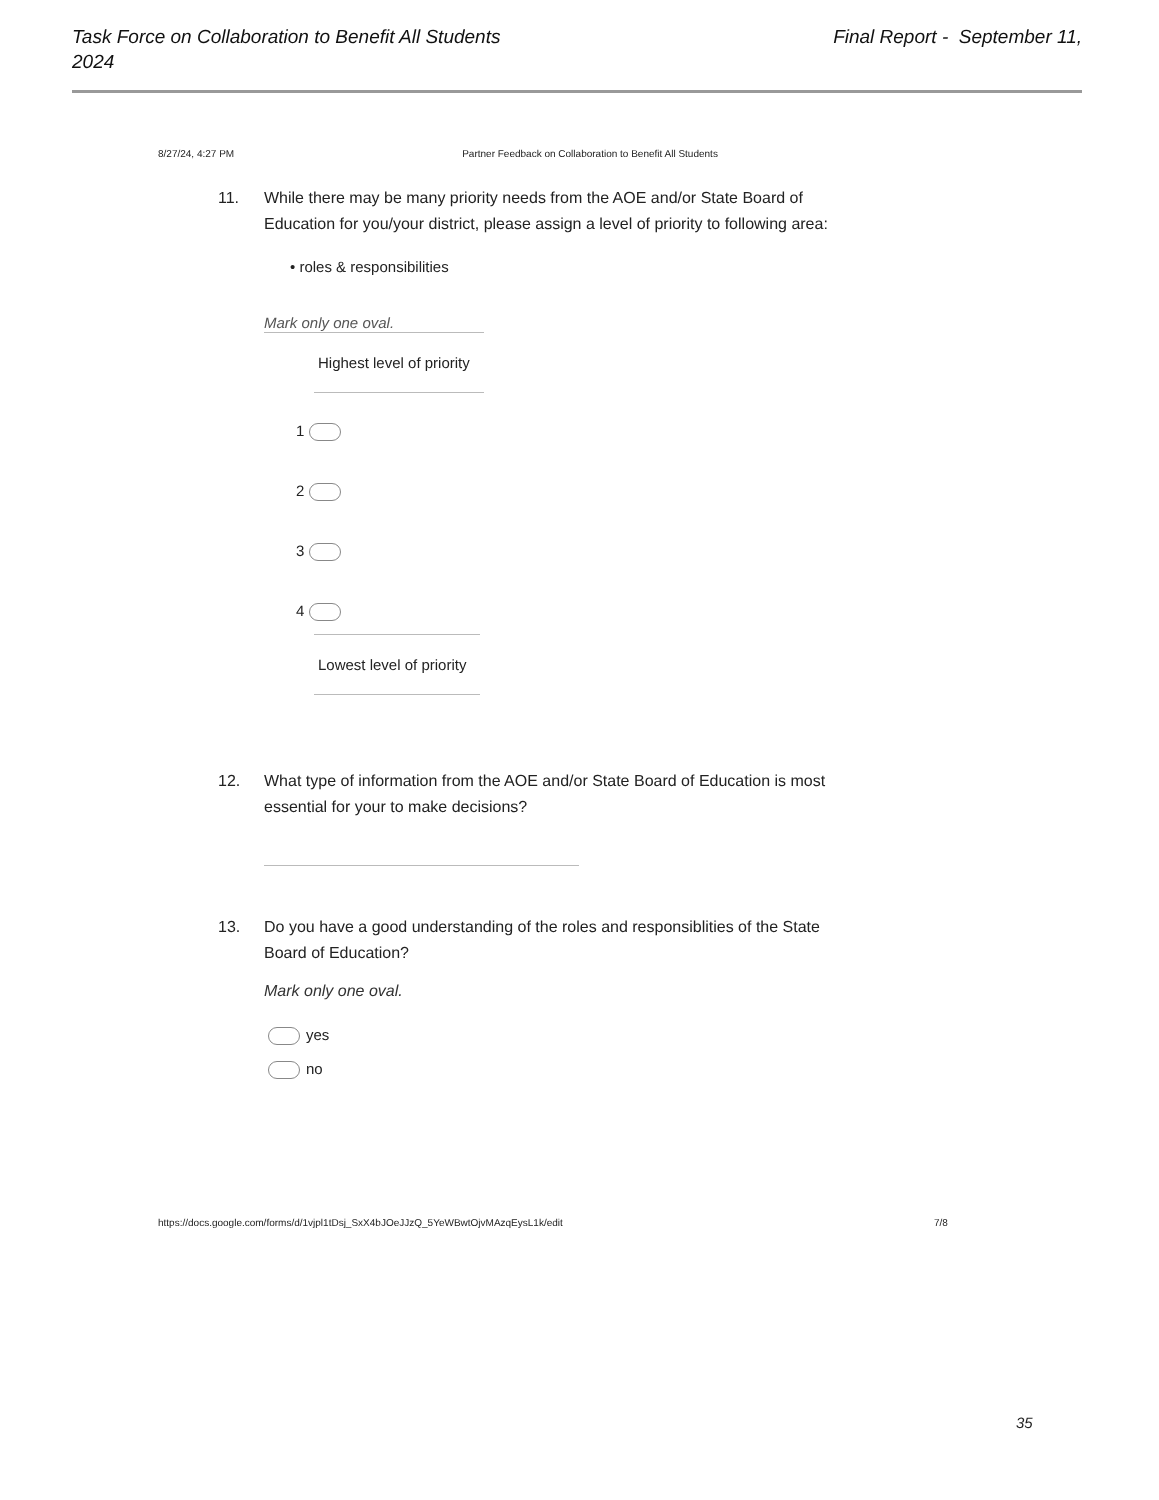Task Force on Collaboration to Benefit All Students
2024 Final Report - September 11,
8/27/24, 4:27 PM Partner Feedback on Collaboration to Benefit All Students
11. While there may be many priority needs from the AOE and/or State Board of
Education for you/your district, please assign a level of priority to following area:
• roles & responsibilities
Mark only one oval.
Highest level of priority
1
2
3
4
Lowest level of priority
12. What type of information from the AOE and/or State Board of Education is most
essential for your to make decisions?
13. Do you have a good understanding of the roles and responsiblities of the State
Board of Education?
Mark only one oval.
yes
no
https://docs.google.com/forms/d/1vjpl1tDsj_SxX4bJOeJJzQ_5YeWBwtOjvMAzqEysL1k/edit
7/8
35